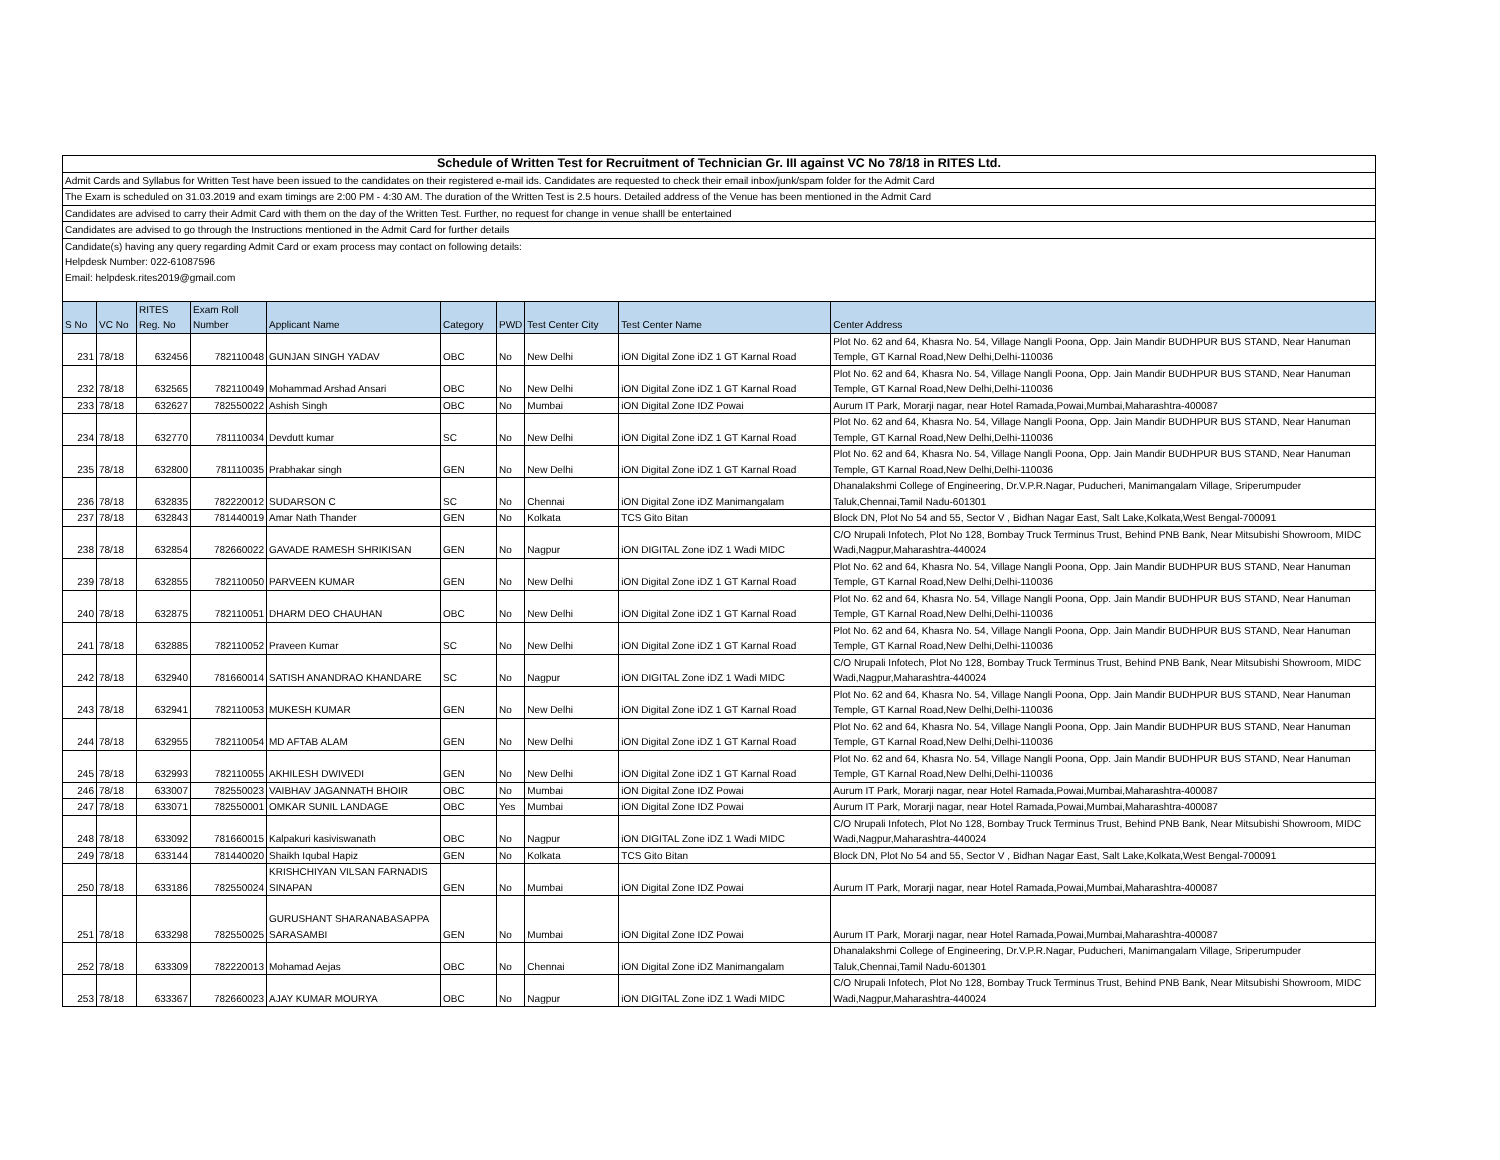| Schedule of Written Test for Recruitment of Technician Gr. III against VC No 78/18 in RITES Ltd. |
| Admit Cards and Syllabus for Written Test have been issued to the candidates on their registered e-mail ids. Candidates are requested to check their email inbox/junk/spam folder for the Admit Card |
| The Exam is scheduled on 31.03.2019 and exam timings are 2:00 PM - 4:30 AM. The duration of the Written Test is 2.5 hours. Detailed address of the Venue has been mentioned in the Admit Card |
| Candidates are advised to carry their Admit Card with them on the day of the Written Test. Further, no request for change in venue shalll be entertained |
| Candidates are advised to go through the Instructions mentioned in the Admit Card for further details |
| Candidate(s) having any query regarding Admit Card or exam process may contact on following details: |
| Helpdesk Number: 022-61087596 |
| Email: helpdesk.rites2019@gmail.com |
| S No | VC No | RITES Reg. No | Exam Roll Number | Applicant Name | Category | PWD | Test Center City | Test Center Name | Center Address |
| --- | --- | --- | --- | --- | --- | --- | --- | --- | --- |
| 231 | 78/18 | 632456 | 782110048 | GUNJAN SINGH YADAV | OBC | No | New Delhi | iON Digital Zone iDZ 1 GT Karnal Road | Plot No. 62 and 64, Khasra No. 54, Village Nangli Poona, Opp. Jain Mandir BUDHPUR BUS STAND, Near Hanuman Temple, GT Karnal Road,New Delhi,Delhi-110036 |
| 232 | 78/18 | 632565 | 782110049 | Mohammad Arshad Ansari | OBC | No | New Delhi | iON Digital Zone iDZ 1 GT Karnal Road | Plot No. 62 and 64, Khasra No. 54, Village Nangli Poona, Opp. Jain Mandir BUDHPUR BUS STAND, Near Hanuman Temple, GT Karnal Road,New Delhi,Delhi-110036 |
| 233 | 78/18 | 632627 | 782550022 | Ashish Singh | OBC | No | Mumbai | iON Digital Zone IDZ Powai | Aurum IT Park, Morarji nagar, near Hotel Ramada,Powai,Mumbai,Maharashtra-400087 |
| 234 | 78/18 | 632770 | 781110034 | Devdutt kumar | SC | No | New Delhi | iON Digital Zone iDZ 1 GT Karnal Road | Plot No. 62 and 64, Khasra No. 54, Village Nangli Poona, Opp. Jain Mandir BUDHPUR BUS STAND, Near Hanuman Temple, GT Karnal Road,New Delhi,Delhi-110036 |
| 235 | 78/18 | 632800 | 781110035 | Prabhakar singh | GEN | No | New Delhi | iON Digital Zone iDZ 1 GT Karnal Road | Plot No. 62 and 64, Khasra No. 54, Village Nangli Poona, Opp. Jain Mandir BUDHPUR BUS STAND, Near Hanuman Temple, GT Karnal Road,New Delhi,Delhi-110036 |
| 236 | 78/18 | 632835 | 782220012 | SUDARSON C | SC | No | Chennai | iON Digital Zone iDZ Manimangalam | Dhanalakshmi College of Engineering, Dr.V.P.R.Nagar, Puducheri, Manimangalam Village, Sriperumpuder Taluk,Chennai,Tamil Nadu-601301 |
| 237 | 78/18 | 632843 | 781440019 | Amar Nath Thander | GEN | No | Kolkata | TCS Gito Bitan | Block DN, Plot No 54 and 55, Sector V , Bidhan Nagar East, Salt Lake,Kolkata,West Bengal-700091 |
| 238 | 78/18 | 632854 | 782660022 | GAVADE RAMESH SHRIKISAN | GEN | No | Nagpur | iON DIGITAL Zone iDZ 1 Wadi MIDC | C/O Nrupali Infotech, Plot No 128, Bombay Truck Terminus Trust, Behind PNB Bank, Near Mitsubishi Showroom, MIDC Wadi,Nagpur,Maharashtra-440024 |
| 239 | 78/18 | 632855 | 782110050 | PARVEEN KUMAR | GEN | No | New Delhi | iON Digital Zone iDZ 1 GT Karnal Road | Plot No. 62 and 64, Khasra No. 54, Village Nangli Poona, Opp. Jain Mandir BUDHPUR BUS STAND, Near Hanuman Temple, GT Karnal Road,New Delhi,Delhi-110036 |
| 240 | 78/18 | 632875 | 782110051 | DHARM DEO CHAUHAN | OBC | No | New Delhi | iON Digital Zone iDZ 1 GT Karnal Road | Plot No. 62 and 64, Khasra No. 54, Village Nangli Poona, Opp. Jain Mandir BUDHPUR BUS STAND, Near Hanuman Temple, GT Karnal Road,New Delhi,Delhi-110036 |
| 241 | 78/18 | 632885 | 782110052 | Praveen Kumar | SC | No | New Delhi | iON Digital Zone iDZ 1 GT Karnal Road | Plot No. 62 and 64, Khasra No. 54, Village Nangli Poona, Opp. Jain Mandir BUDHPUR BUS STAND, Near Hanuman Temple, GT Karnal Road,New Delhi,Delhi-110036 |
| 242 | 78/18 | 632940 | 781660014 | SATISH ANANDRAO KHANDARE | SC | No | Nagpur | iON DIGITAL Zone iDZ 1 Wadi MIDC | C/O Nrupali Infotech, Plot No 128, Bombay Truck Terminus Trust, Behind PNB Bank, Near Mitsubishi Showroom, MIDC Wadi,Nagpur,Maharashtra-440024 |
| 243 | 78/18 | 632941 | 782110053 | MUKESH KUMAR | GEN | No | New Delhi | iON Digital Zone iDZ 1 GT Karnal Road | Plot No. 62 and 64, Khasra No. 54, Village Nangli Poona, Opp. Jain Mandir BUDHPUR BUS STAND, Near Hanuman Temple, GT Karnal Road,New Delhi,Delhi-110036 |
| 244 | 78/18 | 632955 | 782110054 | MD AFTAB ALAM | GEN | No | New Delhi | iON Digital Zone iDZ 1 GT Karnal Road | Plot No. 62 and 64, Khasra No. 54, Village Nangli Poona, Opp. Jain Mandir BUDHPUR BUS STAND, Near Hanuman Temple, GT Karnal Road,New Delhi,Delhi-110036 |
| 245 | 78/18 | 632993 | 782110055 | AKHILESH DWIVEDI | GEN | No | New Delhi | iON Digital Zone iDZ 1 GT Karnal Road | Plot No. 62 and 64, Khasra No. 54, Village Nangli Poona, Opp. Jain Mandir BUDHPUR BUS STAND, Near Hanuman Temple, GT Karnal Road,New Delhi,Delhi-110036 |
| 246 | 78/18 | 633007 | 782550023 | VAIBHAV JAGANNATH BHOIR | OBC | No | Mumbai | iON Digital Zone IDZ Powai | Aurum IT Park, Morarji nagar, near Hotel Ramada,Powai,Mumbai,Maharashtra-400087 |
| 247 | 78/18 | 633071 | 782550001 | OMKAR SUNIL LANDAGE | OBC | Yes | Mumbai | iON Digital Zone IDZ Powai | Aurum IT Park, Morarji nagar, near Hotel Ramada,Powai,Mumbai,Maharashtra-400087 |
| 248 | 78/18 | 633092 | 781660015 | Kalpakuri kasiviswanath | OBC | No | Nagpur | iON DIGITAL Zone iDZ 1 Wadi MIDC | C/O Nrupali Infotech, Plot No 128, Bombay Truck Terminus Trust, Behind PNB Bank, Near Mitsubishi Showroom, MIDC Wadi,Nagpur,Maharashtra-440024 |
| 249 | 78/18 | 633144 | 781440020 | Shaikh Iqubal Hapiz | GEN | No | Kolkata | TCS Gito Bitan | Block DN, Plot No 54 and 55, Sector V , Bidhan Nagar East, Salt Lake,Kolkata,West Bengal-700091 |
| 250 | 78/18 | 633186 | 782550024 | KRISHCHIYAN VILSAN FARNADIS SINAPAN | GEN | No | Mumbai | iON Digital Zone IDZ Powai | Aurum IT Park, Morarji nagar, near Hotel Ramada,Powai,Mumbai,Maharashtra-400087 |
| 251 | 78/18 | 633298 | 782550025 | GURUSHANT SHARANABASAPPA SARASAMBI | GEN | No | Mumbai | iON Digital Zone IDZ Powai | Aurum IT Park, Morarji nagar, near Hotel Ramada,Powai,Mumbai,Maharashtra-400087 |
| 252 | 78/18 | 633309 | 782220013 | Mohamad Aejas | OBC | No | Chennai | iON Digital Zone iDZ Manimangalam | Dhanalakshmi College of Engineering, Dr.V.P.R.Nagar, Puducheri, Manimangalam Village, Sriperumpuder Taluk,Chennai,Tamil Nadu-601301 |
| 253 | 78/18 | 633367 | 782660023 | AJAY KUMAR MOURYA | OBC | No | Nagpur | iON DIGITAL Zone iDZ 1 Wadi MIDC | C/O Nrupali Infotech, Plot No 128, Bombay Truck Terminus Trust, Behind PNB Bank, Near Mitsubishi Showroom, MIDC Wadi,Nagpur,Maharashtra-440024 |